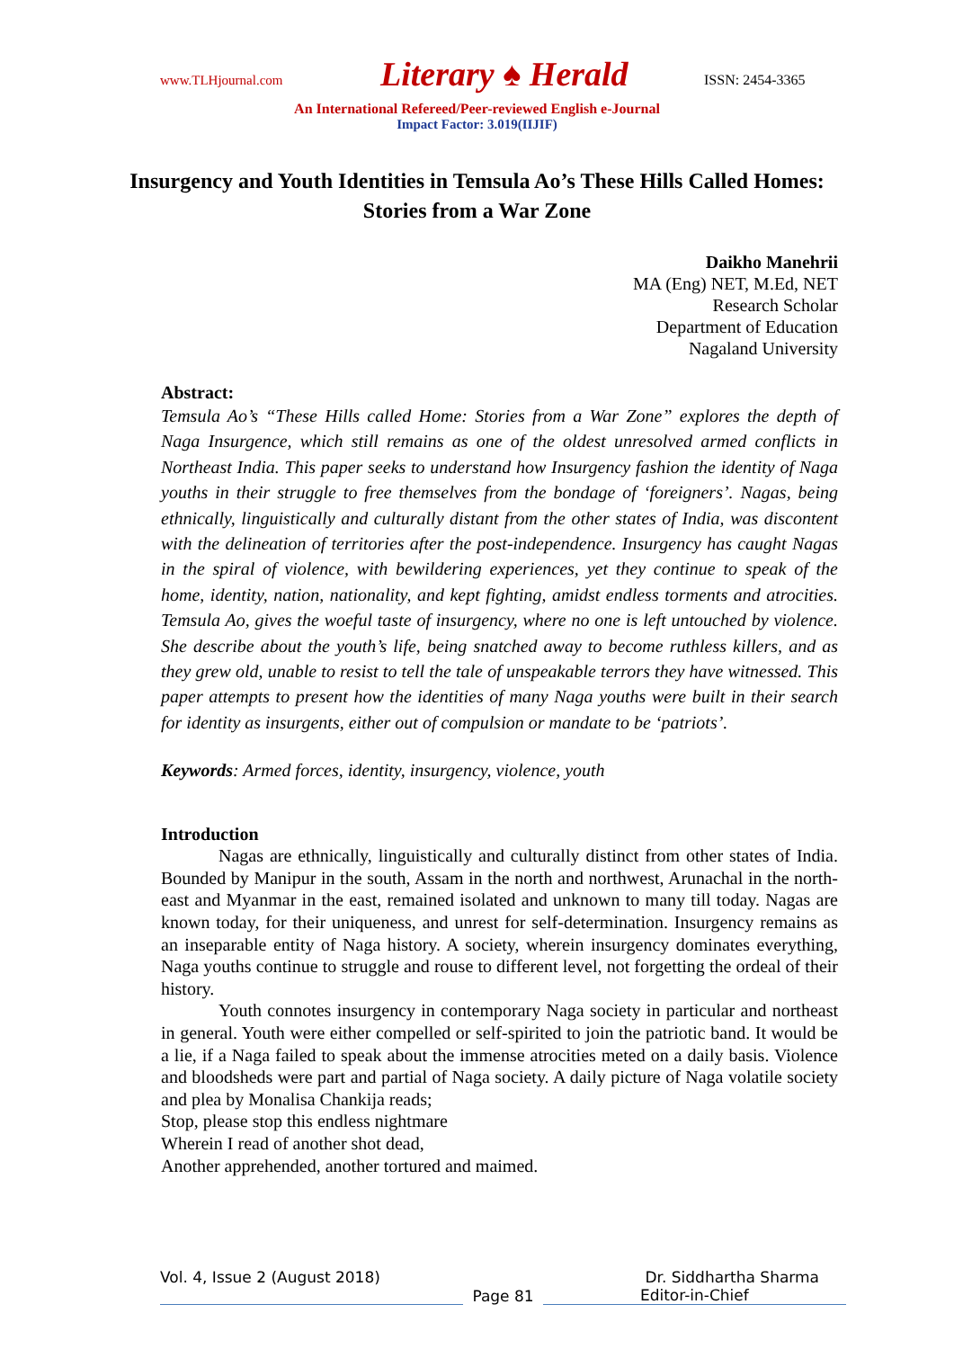www.TLHjournal.com Literary ♠ Herald ISSN: 2454-3365
An International Refereed/Peer-reviewed English e-Journal
Impact Factor: 3.019(IIJIF)
Insurgency and Youth Identities in Temsula Ao’s These Hills Called Homes: Stories from a War Zone
Daikho Manehrii
MA (Eng) NET, M.Ed, NET
Research Scholar
Department of Education
Nagaland University
Abstract:
Temsula Ao’s “These Hills called Home: Stories from a War Zone” explores the depth of Naga Insurgence, which still remains as one of the oldest unresolved armed conflicts in Northeast India. This paper seeks to understand how Insurgency fashion the identity of Naga youths in their struggle to free themselves from the bondage of ‘foreigners’. Nagas, being ethnically, linguistically and culturally distant from the other states of India, was discontent with the delineation of territories after the post-independence. Insurgency has caught Nagas in the spiral of violence, with bewildering experiences, yet they continue to speak of the home, identity, nation, nationality, and kept fighting, amidst endless torments and atrocities. Temsula Ao, gives the woeful taste of insurgency, where no one is left untouched by violence. She describe about the youth’s life, being snatched away to become ruthless killers, and as they grew old, unable to resist to tell the tale of unspeakable terrors they have witnessed. This paper attempts to present how the identities of many Naga youths were built in their search for identity as insurgents, either out of compulsion or mandate to be ‘patriots’.
Keywords: Armed forces, identity, insurgency, violence, youth
Introduction
Nagas are ethnically, linguistically and culturally distinct from other states of India. Bounded by Manipur in the south, Assam in the north and northwest, Arunachal in the north-east and Myanmar in the east, remained isolated and unknown to many till today. Nagas are known today, for their uniqueness, and unrest for self-determination. Insurgency remains as an inseparable entity of Naga history. A society, wherein insurgency dominates everything, Naga youths continue to struggle and rouse to different level, not forgetting the ordeal of their history.
Youth connotes insurgency in contemporary Naga society in particular and northeast in general. Youth were either compelled or self-spirited to join the patriotic band. It would be a lie, if a Naga failed to speak about the immense atrocities meted on a daily basis. Violence and bloodsheds were part and partial of Naga society. A daily picture of Naga volatile society and plea by Monalisa Chankija reads;
Stop, please stop this endless nightmare
Wherein I read of another shot dead,
Another apprehended, another tortured and maimed.
Vol. 4, Issue 2 (August 2018) Dr. Siddhartha Sharma
Page 81 Editor-in-Chief